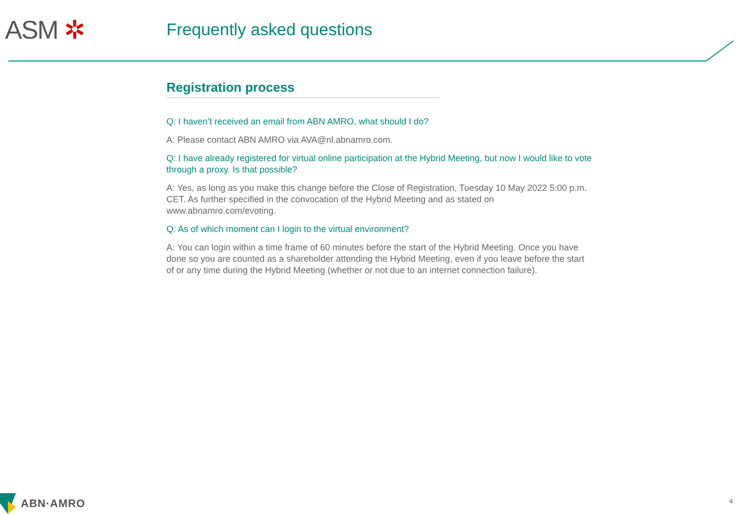ASM ✲ Frequently asked questions
Registration process
Q: I haven’t received an email from ABN AMRO, what should I do?
A: Please contact ABN AMRO via AVA@nl.abnamro.com.
Q: I have already registered for virtual online participation at the Hybrid Meeting, but now I would like to vote through a proxy. Is that possible?
A: Yes, as long as you make this change before the Close of Registration, Tuesday 10 May 2022 5:00 p.m. CET. As further specified in the convocation of the Hybrid Meeting and as stated on www.abnamro.com/evoting.
Q: As of which moment can I login to the virtual environment?
A: You can login within a time frame of 60 minutes before the start of the Hybrid Meeting. Once you have done so you are counted as a shareholder attending the Hybrid Meeting, even if you leave before the start of or any time during the Hybrid Meeting (whether or not due to an internet connection failure).
ABN·AMRO 4